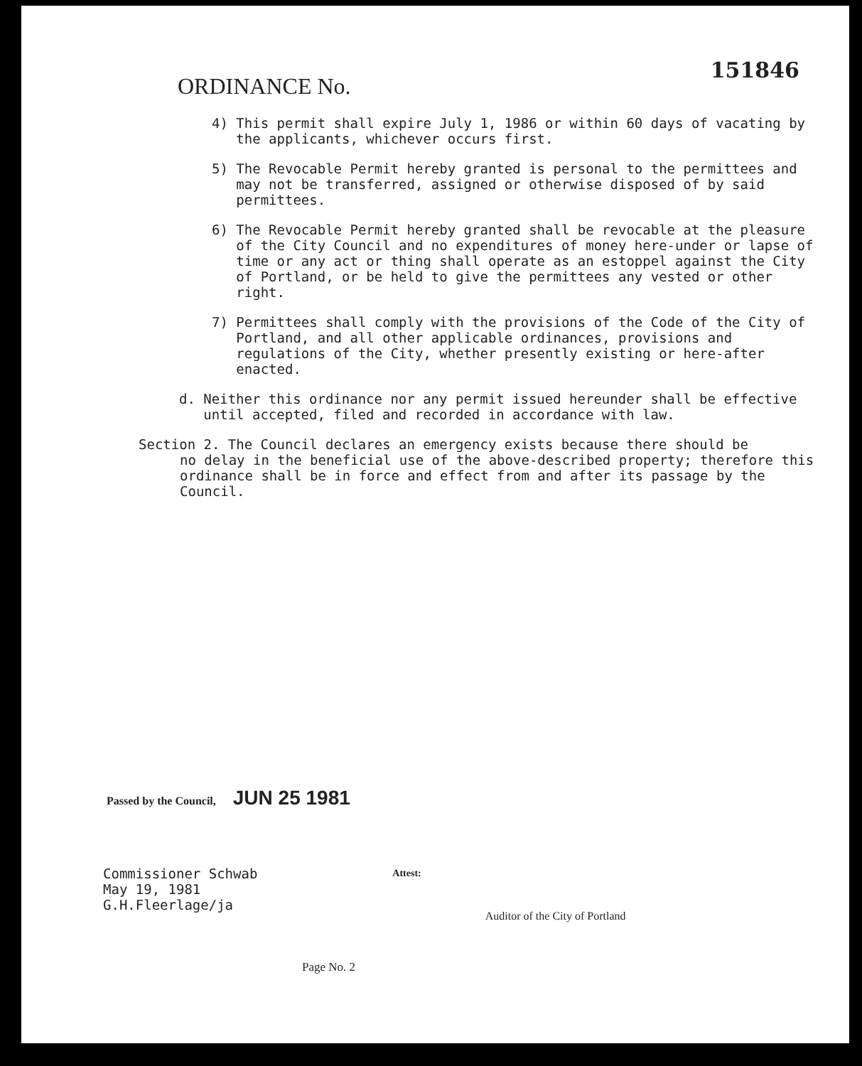151846
ORDINANCE No.
4) This permit shall expire July 1, 1986 or within 60 days of vacating by the applicants, whichever occurs first.
5) The Revocable Permit hereby granted is personal to the permittees and may not be transferred, assigned or otherwise disposed of by said permittees.
6) The Revocable Permit hereby granted shall be revocable at the pleasure of the City Council and no expenditures of money here-under or lapse of time or any act or thing shall operate as an estoppel against the City of Portland, or be held to give the permittees any vested or other right.
7) Permittees shall comply with the provisions of the Code of the City of Portland, and all other applicable ordinances, provisions and regulations of the City, whether presently existing or here-after enacted.
d. Neither this ordinance nor any permit issued hereunder shall be effective until accepted, filed and recorded in accordance with law.
Section 2. The Council declares an emergency exists because there should be
no delay in the beneficial use of the above-described property; therefore this ordinance shall be in force and effect from and after its passage by the Council.
Passed by the Council, JUN 25 1981
Commissioner Schwab
May 19, 1981
G.H.Fleerlage/ja
Attest:
Auditor of the City of Portland
Page No. 2